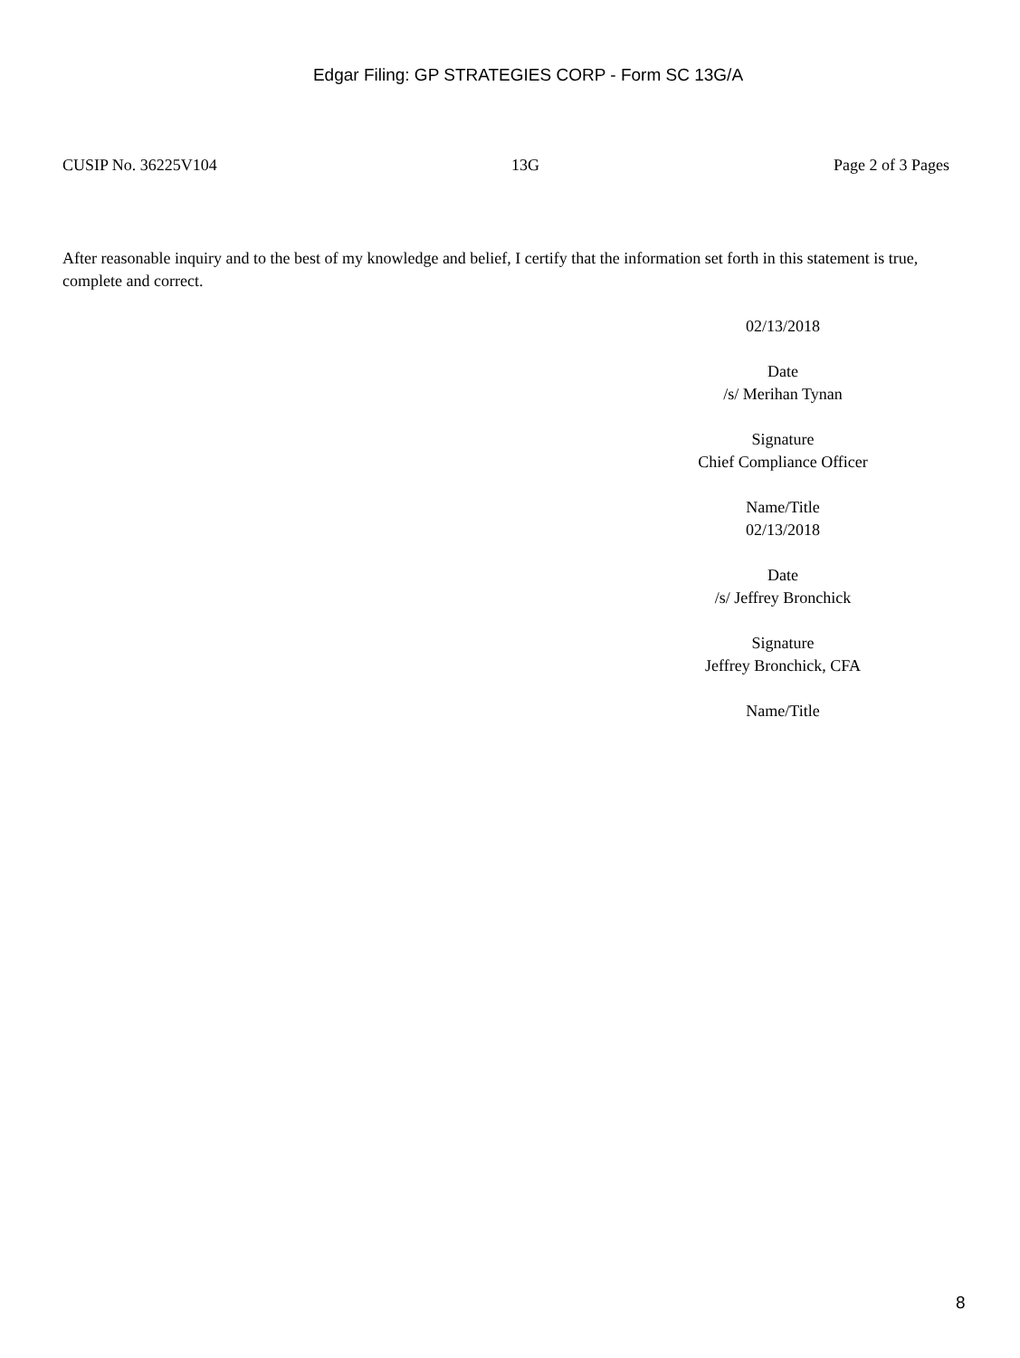Edgar Filing: GP STRATEGIES CORP - Form SC 13G/A
CUSIP No. 36225V104 13G Page 2 of 3 Pages
After reasonable inquiry and to the best of my knowledge and belief, I certify that the information set forth in this statement is true, complete and correct.
02/13/2018
Date
/s/ Merihan Tynan
Signature
Chief Compliance Officer
Name/Title
02/13/2018
Date
/s/ Jeffrey Bronchick
Signature
Jeffrey Bronchick, CFA
Name/Title
8